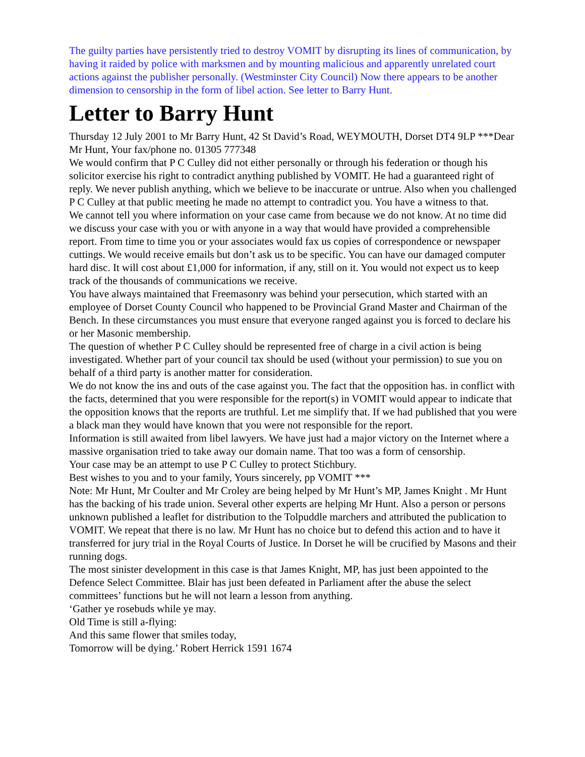The guilty parties have persistently tried to destroy VOMIT by disrupting its lines of communication, by having it raided by police with marksmen and by mounting malicious and apparently unrelated court actions against the publisher personally. (Westminster City Council) Now there appears to be another dimension to censorship in the form of libel action. See letter to Barry Hunt.
Letter to Barry Hunt
Thursday 12 July 2001 to Mr Barry Hunt, 42 St David’s Road, WEYMOUTH, Dorset DT4 9LP ***Dear Mr Hunt, Your fax/phone no. 01305 777348
We would confirm that P C Culley did not either personally or through his federation or though his solicitor exercise his right to contradict anything published by VOMIT. He had a guaranteed right of reply. We never publish anything, which we believe to be inaccurate or untrue. Also when you challenged P C Culley at that public meeting he made no attempt to contradict you. You have a witness to that.
We cannot tell you where information on your case came from because we do not know. At no time did we discuss your case with you or with anyone in a way that would have provided a comprehensible report. From time to time you or your associates would fax us copies of correspondence or newspaper cuttings. We would receive emails but don’t ask us to be specific. You can have our damaged computer hard disc. It will cost about £1,000 for information, if any, still on it. You would not expect us to keep track of the thousands of communications we receive.
You have always maintained that Freemasonry was behind your persecution, which started with an employee of Dorset County Council who happened to be Provincial Grand Master and Chairman of the Bench. In these circumstances you must ensure that everyone ranged against you is forced to declare his or her Masonic membership.
The question of whether P C Culley should be represented free of charge in a civil action is being investigated. Whether part of your council tax should be used (without your permission) to sue you on behalf of a third party is another matter for consideration.
We do not know the ins and outs of the case against you. The fact that the opposition has. in conflict with the facts, determined that you were responsible for the report(s) in VOMIT would appear to indicate that the opposition knows that the reports are truthful. Let me simplify that. If we had published that you were a black man they would have known that you were not responsible for the report.
Information is still awaited from libel lawyers. We have just had a major victory on the Internet where a massive organisation tried to take away our domain name. That too was a form of censorship.
Your case may be an attempt to use P C Culley to protect Stichbury.
Best wishes to you and to your family, Yours sincerely, pp VOMIT ***
Note: Mr Hunt, Mr Coulter and Mr Croley are being helped by Mr Hunt’s MP, James Knight . Mr Hunt has the backing of his trade union. Several other experts are helping Mr Hunt. Also a person or persons unknown published a leaflet for distribution to the Tolpuddle marchers and attributed the publication to VOMIT. We repeat that there is no law. Mr Hunt has no choice but to defend this action and to have it transferred for jury trial in the Royal Courts of Justice. In Dorset he will be crucified by Masons and their running dogs.
The most sinister development in this case is that James Knight, MP, has just been appointed to the Defence Select Committee. Blair has just been defeated in Parliament after the abuse the select committees’ functions but he will not learn a lesson from anything.
‘Gather ye rosebuds while ye may.
Old Time is still a-flying:
And this same flower that smiles today,
Tomorrow will be dying.’ Robert Herrick 1591 1674